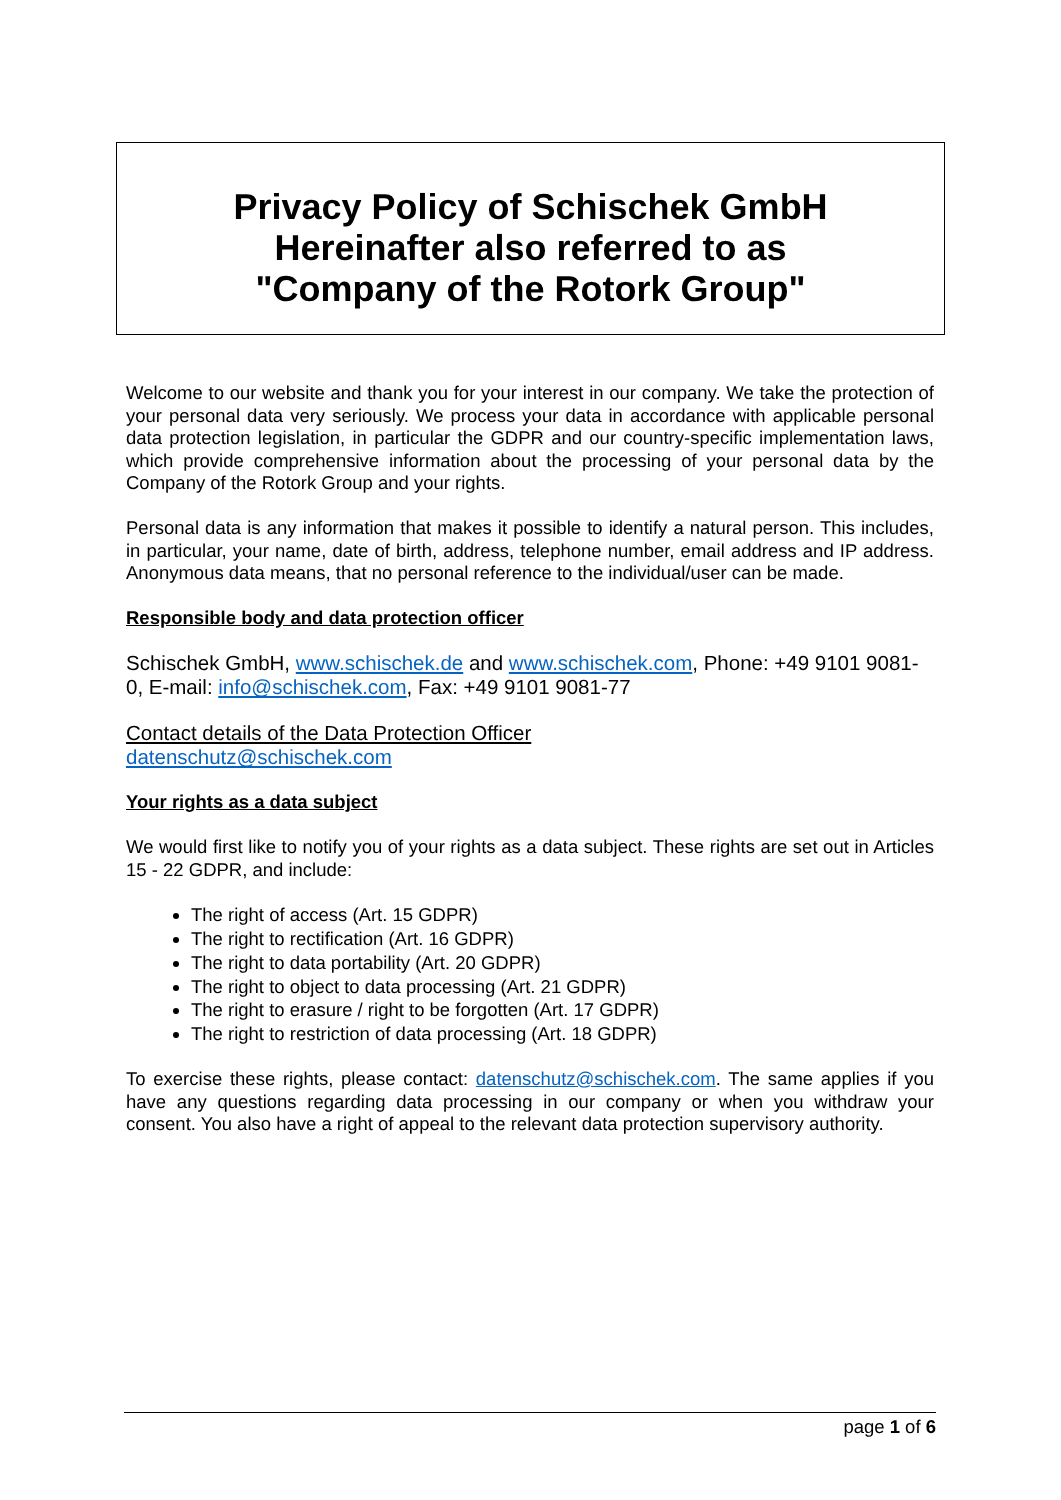Privacy Policy of Schischek GmbH
Hereinafter also referred to as
"Company of the Rotork Group"
Welcome to our website and thank you for your interest in our company. We take the protection of your personal data very seriously. We process your data in accordance with applicable personal data protection legislation, in particular the GDPR and our country-specific implementation laws, which provide comprehensive information about the processing of your personal data by the Company of the Rotork Group and your rights.
Personal data is any information that makes it possible to identify a natural person. This includes, in particular, your name, date of birth, address, telephone number, email address and IP address. Anonymous data means, that no personal reference to the individual/user can be made.
Responsible body and data protection officer
Schischek GmbH, www.schischek.de and www.schischek.com, Phone: +49 9101 9081-0, E-mail: info@schischek.com, Fax: +49 9101 9081-77
Contact details of the Data Protection Officer
datenschutz@schischek.com
Your rights as a data subject
We would first like to notify you of your rights as a data subject. These rights are set out in Articles 15 - 22 GDPR, and include:
The right of access (Art. 15 GDPR)
The right to rectification (Art. 16 GDPR)
The right to data portability (Art. 20 GDPR)
The right to object to data processing (Art. 21 GDPR)
The right to erasure / right to be forgotten (Art. 17 GDPR)
The right to restriction of data processing (Art. 18 GDPR)
To exercise these rights, please contact: datenschutz@schischek.com. The same applies if you have any questions regarding data processing in our company or when you withdraw your consent. You also have a right of appeal to the relevant data protection supervisory authority.
page 1 of 6